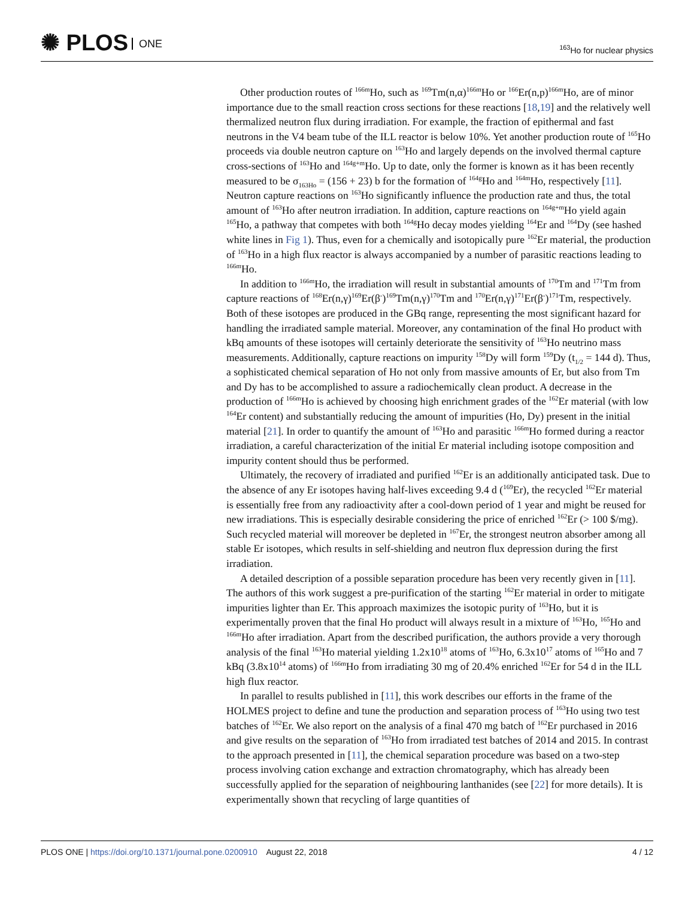✺ PLOS ONE
<sup>163</sup>Ho for nuclear physics
Other production routes of <sup>166m</sup>Ho, such as <sup>169</sup>Tm(n,α)<sup>166m</sup>Ho or <sup>166</sup>Er(n,p)<sup>166m</sup>Ho, are of minor importance due to the small reaction cross sections for these reactions [18,19] and the relatively well thermalized neutron flux during irradiation. For example, the fraction of epithermal and fast neutrons in the V4 beam tube of the ILL reactor is below 10%. Yet another production route of <sup>165</sup>Ho proceeds via double neutron capture on <sup>163</sup>Ho and largely depends on the involved thermal capture cross-sections of <sup>163</sup>Ho and <sup>164g+m</sup>Ho. Up to date, only the former is known as it has been recently measured to be σ<sub>163Ho</sub> = (156 + 23) b for the formation of <sup>164g</sup>Ho and <sup>164m</sup>Ho, respectively [11]. Neutron capture reactions on <sup>163</sup>Ho significantly influence the production rate and thus, the total amount of <sup>163</sup>Ho after neutron irradiation. In addition, capture reactions on <sup>164g+m</sup>Ho yield again <sup>165</sup>Ho, a pathway that competes with both <sup>164g</sup>Ho decay modes yielding <sup>164</sup>Er and <sup>164</sup>Dy (see hashed white lines in Fig 1). Thus, even for a chemically and isotopically pure <sup>162</sup>Er material, the production of <sup>163</sup>Ho in a high flux reactor is always accompanied by a number of parasitic reactions leading to <sup>166m</sup>Ho.
In addition to <sup>166m</sup>Ho, the irradiation will result in substantial amounts of <sup>170</sup>Tm and <sup>171</sup>Tm from capture reactions of <sup>168</sup>Er(n,γ)<sup>169</sup>Er(β<sup>-</sup>)<sup>169</sup>Tm(n,γ)<sup>170</sup>Tm and <sup>170</sup>Er(n,γ)<sup>171</sup>Er(β<sup>-</sup>)<sup>171</sup>Tm, respectively. Both of these isotopes are produced in the GBq range, representing the most significant hazard for handling the irradiated sample material. Moreover, any contamination of the final Ho product with kBq amounts of these isotopes will certainly deteriorate the sensitivity of <sup>163</sup>Ho neutrino mass measurements. Additionally, capture reactions on impurity <sup>158</sup>Dy will form <sup>159</sup>Dy (t<sub>1/2</sub> = 144 d). Thus, a sophisticated chemical separation of Ho not only from massive amounts of Er, but also from Tm and Dy has to be accomplished to assure a radiochemically clean product. A decrease in the production of <sup>166m</sup>Ho is achieved by choosing high enrichment grades of the <sup>162</sup>Er material (with low <sup>164</sup>Er content) and substantially reducing the amount of impurities (Ho, Dy) present in the initial material [21]. In order to quantify the amount of <sup>163</sup>Ho and parasitic <sup>166m</sup>Ho formed during a reactor irradiation, a careful characterization of the initial Er material including isotope composition and impurity content should thus be performed.
Ultimately, the recovery of irradiated and purified <sup>162</sup>Er is an additionally anticipated task. Due to the absence of any Er isotopes having half-lives exceeding 9.4 d (<sup>169</sup>Er), the recycled <sup>162</sup>Er material is essentially free from any radioactivity after a cool-down period of 1 year and might be reused for new irradiations. This is especially desirable considering the price of enriched <sup>162</sup>Er (> 100 $/mg). Such recycled material will moreover be depleted in <sup>167</sup>Er, the strongest neutron absorber among all stable Er isotopes, which results in self-shielding and neutron flux depression during the first irradiation.
A detailed description of a possible separation procedure has been very recently given in [11]. The authors of this work suggest a pre-purification of the starting <sup>162</sup>Er material in order to mitigate impurities lighter than Er. This approach maximizes the isotopic purity of <sup>163</sup>Ho, but it is experimentally proven that the final Ho product will always result in a mixture of <sup>163</sup>Ho, <sup>165</sup>Ho and <sup>166m</sup>Ho after irradiation. Apart from the described purification, the authors provide a very thorough analysis of the final <sup>163</sup>Ho material yielding 1.2x10<sup>18</sup> atoms of <sup>163</sup>Ho, 6.3x10<sup>17</sup> atoms of <sup>165</sup>Ho and 7 kBq (3.8x10<sup>14</sup> atoms) of <sup>166m</sup>Ho from irradiating 30 mg of 20.4% enriched <sup>162</sup>Er for 54 d in the ILL high flux reactor.
In parallel to results published in [11], this work describes our efforts in the frame of the HOLMES project to define and tune the production and separation process of <sup>163</sup>Ho using two test batches of <sup>162</sup>Er. We also report on the analysis of a final 470 mg batch of <sup>162</sup>Er purchased in 2016 and give results on the separation of <sup>163</sup>Ho from irradiated test batches of 2014 and 2015. In contrast to the approach presented in [11], the chemical separation procedure was based on a two-step process involving cation exchange and extraction chromatography, which has already been successfully applied for the separation of neighbouring lanthanides (see [22] for more details). It is experimentally shown that recycling of large quantities of
PLOS ONE | https://doi.org/10.1371/journal.pone.0200910 August 22, 2018
4 / 12